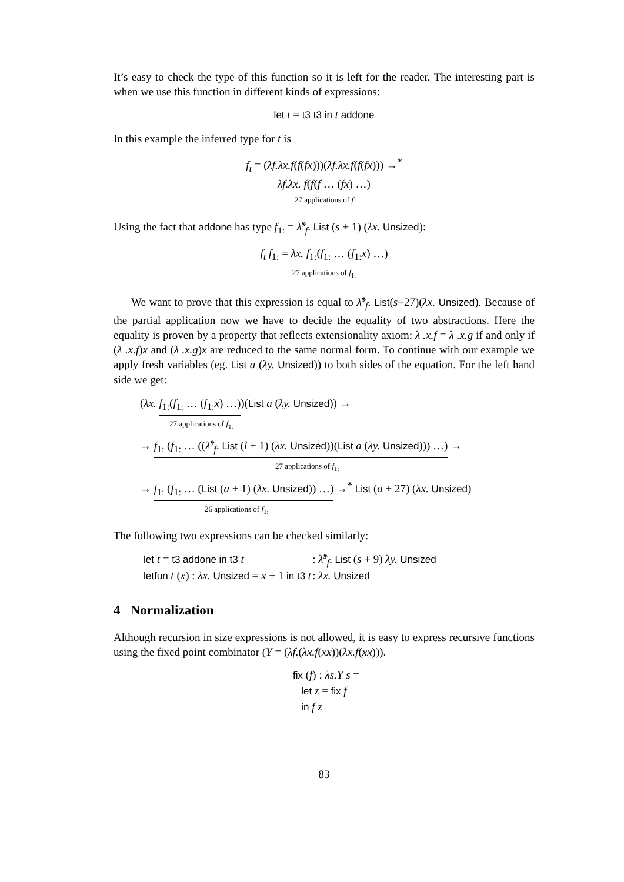It’s easy to check the type of this function so it is left for the reader. The interesting part is when we use this function in different kinds of expressions:
let t = t3 t3 in t addone
In this example the inferred type for t is
f<sub>t</sub> = (λf.λx.f(f(fx)))(λf.λx.f(f(fx))) →<sup>*</sup>
λf.λx. f(f(f … (fx) …)
27 applications of f
Using the fact that addone has type f<sub>1:</sub> = λ̂<sup>s</sup><sub>f</sub>. List (s + 1) (λx. Unsized):
f<sub>t</sub> f<sub>1:</sub> = λx. f<sub>1:</sub>(f<sub>1:</sub> … (f<sub>1:</sub>x) …)
27 applications of f<sub>1:</sub>
We want to prove that this expression is equal to λ̂<sup>s</sup><sub>f</sub>. List(s+27)(λx. Unsized). Because of the partial application now we have to decide the equality of two abstractions. Here the equality is proven by a property that reflects extensionality axiom: λ .x.f = λ .x.g if and only if (λ .x.f)x and (λ .x.g)x are reduced to the same normal form. To continue with our example we apply fresh variables (eg. List a (λy. Unsized)) to both sides of the equation. For the left hand side we get:
(λx. f<sub>1:</sub>(f<sub>1:</sub> … (f<sub>1:</sub>x) …))(List a (λy. Unsized)) →
27 applications of f<sub>1:</sub>
→ f<sub>1:</sub> (f<sub>1:</sub> … ((λ̂<sup>s</sup><sub>f</sub>. List (l + 1) (λx. Unsized))(List a (λy. Unsized))) …) →
27 applications of f<sub>1:</sub>
→ f<sub>1:</sub> (f<sub>1:</sub> … (List (a + 1) (λx. Unsized)) …) →<sup>*</sup> List (a + 27) (λx. Unsized)
26 applications of f<sub>1:</sub>
The following two expressions can be checked similarly:
| let t = t3 addone in t3 t | : λ̂<sup>s</sup><sub>f</sub>. List ( s + 9) λy. Unsized |
| letfun t ( x ) : λx. Unsized = x + 1 in t3 t | : λx. Unsized |
4 Normalization
Although recursion in size expressions is not allowed, it is easy to express recursive functions using the fixed point combinator (Y = (λf.(λx.f(xx))(λx.f(xx))).
fix (f) : λs.Y s =
let z = fix f
in f z
83